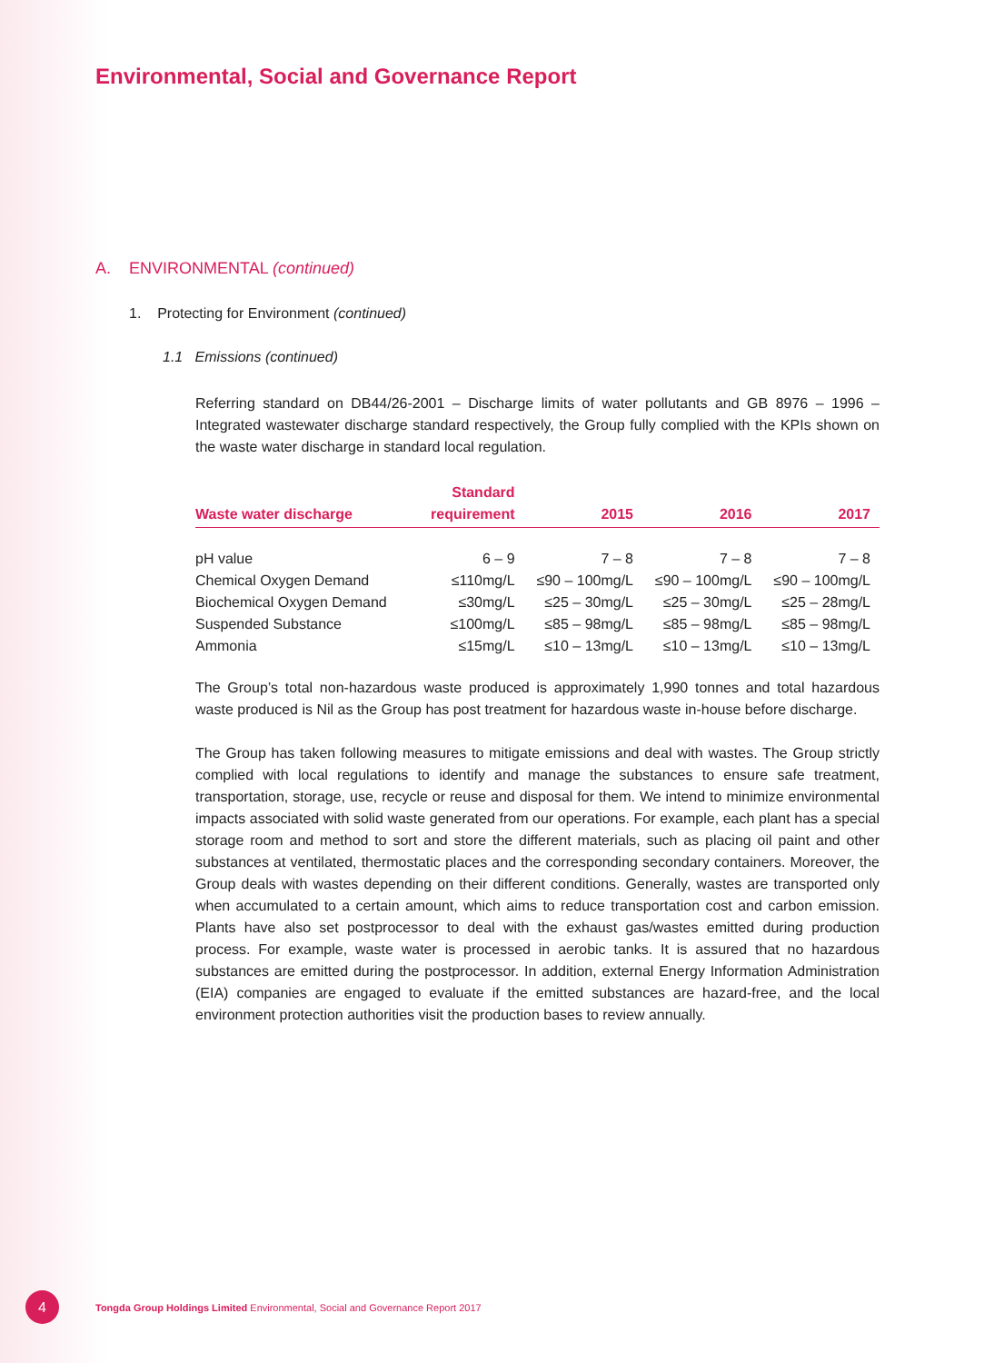Environmental, Social and Governance Report
A. ENVIRONMENTAL (continued)
1. Protecting for Environment (continued)
1.1 Emissions (continued)
Referring standard on DB44/26-2001 – Discharge limits of water pollutants and GB 8976 – 1996 – Integrated wastewater discharge standard respectively, the Group fully complied with the KPIs shown on the waste water discharge in standard local regulation.
| Waste water discharge | Standard requirement | 2015 | 2016 | 2017 |
| --- | --- | --- | --- | --- |
| pH value | 6 – 9 | 7 – 8 | 7 – 8 | 7 – 8 |
| Chemical Oxygen Demand | ≤110mg/L | ≤90 – 100mg/L | ≤90 – 100mg/L | ≤90 – 100mg/L |
| Biochemical Oxygen Demand | ≤30mg/L | ≤25 – 30mg/L | ≤25 – 30mg/L | ≤25 – 28mg/L |
| Suspended Substance | ≤100mg/L | ≤85 – 98mg/L | ≤85 – 98mg/L | ≤85 – 98mg/L |
| Ammonia | ≤15mg/L | ≤10 – 13mg/L | ≤10 – 13mg/L | ≤10 – 13mg/L |
The Group’s total non-hazardous waste produced is approximately 1,990 tonnes and total hazardous waste produced is Nil as the Group has post treatment for hazardous waste in-house before discharge.
The Group has taken following measures to mitigate emissions and deal with wastes. The Group strictly complied with local regulations to identify and manage the substances to ensure safe treatment, transportation, storage, use, recycle or reuse and disposal for them. We intend to minimize environmental impacts associated with solid waste generated from our operations. For example, each plant has a special storage room and method to sort and store the different materials, such as placing oil paint and other substances at ventilated, thermostatic places and the corresponding secondary containers. Moreover, the Group deals with wastes depending on their different conditions. Generally, wastes are transported only when accumulated to a certain amount, which aims to reduce transportation cost and carbon emission. Plants have also set postprocessor to deal with the exhaust gas/wastes emitted during production process. For example, waste water is processed in aerobic tanks. It is assured that no hazardous substances are emitted during the postprocessor. In addition, external Energy Information Administration (EIA) companies are engaged to evaluate if the emitted substances are hazard-free, and the local environment protection authorities visit the production bases to review annually.
4
Tongda Group Holdings Limited Environmental, Social and Governance Report 2017